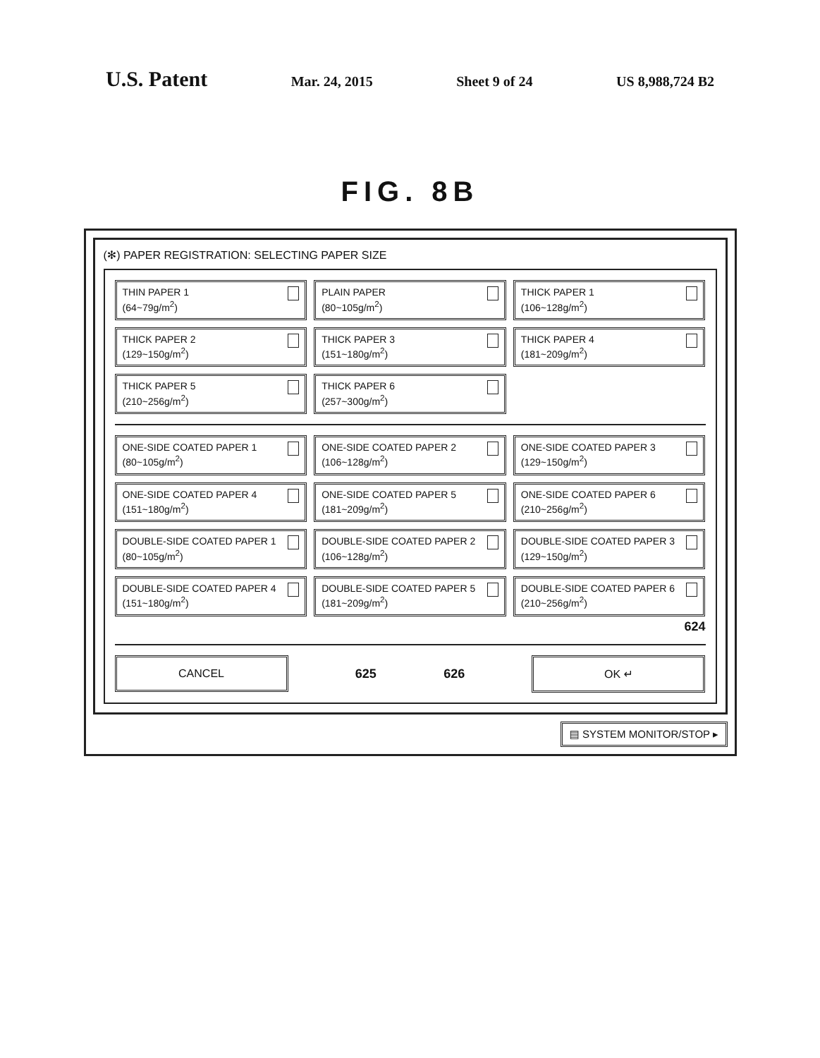U.S. Patent Mar. 24, 2015 Sheet 9 of 24 US 8,988,724 B2
FIG. 8B
(✻) PAPER REGISTRATION: SELECTING PAPER SIZE
THIN PAPER 1
(64~79g/m<sup>2</sup>)
PLAIN PAPER
(80~105g/m<sup>2</sup>)
THICK PAPER 1
(106~128g/m<sup>2</sup>)
THICK PAPER 2
(129~150g/m<sup>2</sup>)
THICK PAPER 3
(151~180g/m<sup>2</sup>)
THICK PAPER 4
(181~209g/m<sup>2</sup>)
THICK PAPER 5
(210~256g/m<sup>2</sup>)
THICK PAPER 6
(257~300g/m<sup>2</sup>)
ONE-SIDE COATED PAPER 1
(80~105g/m<sup>2</sup>)
ONE-SIDE COATED PAPER 2
(106~128g/m<sup>2</sup>)
ONE-SIDE COATED PAPER 3
(129~150g/m<sup>2</sup>)
ONE-SIDE COATED PAPER 4
(151~180g/m<sup>2</sup>)
ONE-SIDE COATED PAPER 5
(181~209g/m<sup>2</sup>)
ONE-SIDE COATED PAPER 6
(210~256g/m<sup>2</sup>)
DOUBLE-SIDE COATED PAPER 1
(80~105g/m<sup>2</sup>)
DOUBLE-SIDE COATED PAPER 2
(106~128g/m<sup>2</sup>)
DOUBLE-SIDE COATED PAPER 3
(129~150g/m<sup>2</sup>)
DOUBLE-SIDE COATED PAPER 4
(151~180g/m<sup>2</sup>)
DOUBLE-SIDE COATED PAPER 5
(181~209g/m<sup>2</sup>)
DOUBLE-SIDE COATED PAPER 6
(210~256g/m<sup>2</sup>)
624
CANCEL
625 626
OK ↵
▤ SYSTEM MONITOR/STOP ▸